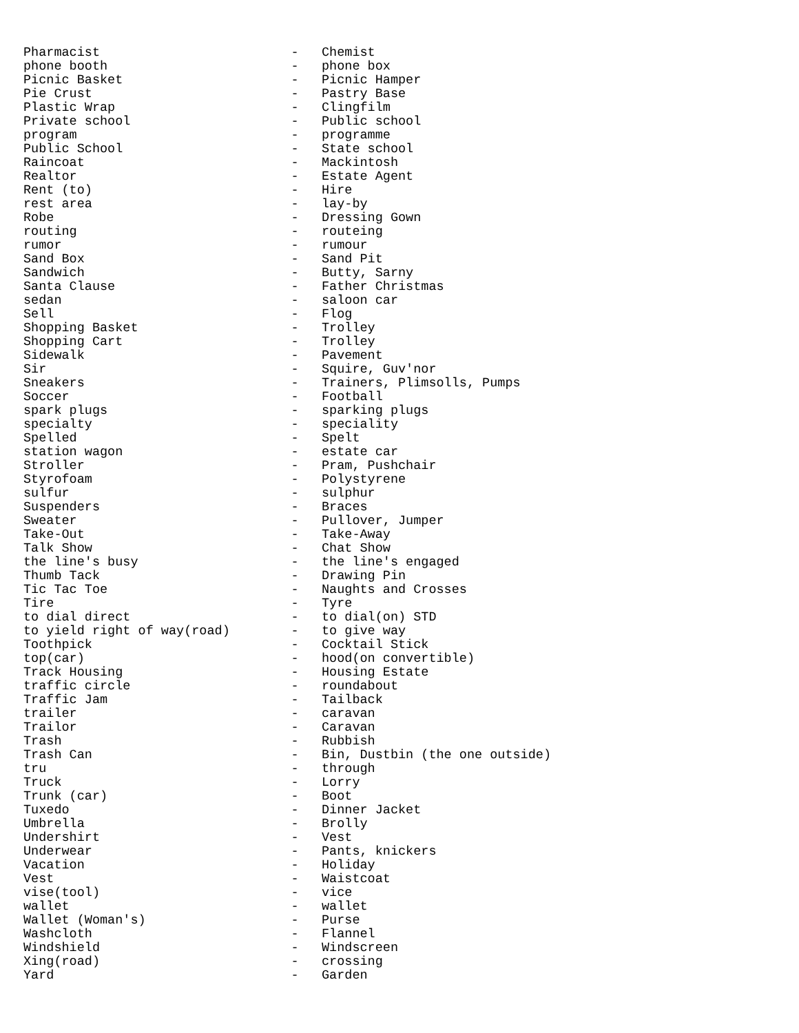Pharmacist                         -   Chemist
phone booth                        -   phone box
Picnic Basket                      -   Picnic Hamper
Pie Crust                          -   Pastry Base
Plastic Wrap                       -   Clingfilm
Private school                     -   Public school
program                            -   programme
Public School                      -   State school
Raincoat                           -   Mackintosh
Realtor                            -   Estate Agent
Rent (to)                          -   Hire
rest area                          -   lay-by
Robe                               -   Dressing Gown
routing                            -   routeing
rumor                              -   rumour
Sand Box                           -   Sand Pit
Sandwich                           -   Butty, Sarny
Santa Clause                       -   Father Christmas
sedan                              -   saloon car
Sell                               -   Flog
Shopping Basket                    -   Trolley
Shopping Cart                      -   Trolley
Sidewalk                           -   Pavement
Sir                                -   Squire, Guv'nor
Sneakers                           -   Trainers, Plimsolls, Pumps
Soccer                             -   Football
spark plugs                        -   sparking plugs
specialty                          -   speciality
Spelled                            -   Spelt
station wagon                      -   estate car
Stroller                           -   Pram, Pushchair
Styrofoam                          -   Polystyrene
sulfur                             -   sulphur
Suspenders                         -   Braces
Sweater                            -   Pullover, Jumper
Take-Out                           -   Take-Away
Talk Show                          -   Chat Show
the line's busy                    -   the line's engaged
Thumb Tack                         -   Drawing Pin
Tic Tac Toe                        -   Naughts and Crosses
Tire                               -   Tyre
to dial direct                     -   to dial(on) STD
to yield right of way(road)        -   to give way
Toothpick                          -   Cocktail Stick
top(car)                           -   hood(on convertible)
Track Housing                      -   Housing Estate
traffic circle                     -   roundabout
Traffic Jam                        -   Tailback
trailer                            -   caravan
Trailor                            -   Caravan
Trash                              -   Rubbish
Trash Can                          -   Bin, Dustbin (the one outside)
tru                                -   through
Truck                              -   Lorry
Trunk (car)                        -   Boot
Tuxedo                             -   Dinner Jacket
Umbrella                           -   Brolly
Undershirt                         -   Vest
Underwear                          -   Pants, knickers
Vacation                           -   Holiday
Vest                               -   Waistcoat
vise(tool)                         -   vice
wallet                             -   wallet
Wallet (Woman's)                   -   Purse
Washcloth                          -   Flannel
Windshield                         -   Windscreen
Xing(road)                         -   crossing
Yard                               -   Garden